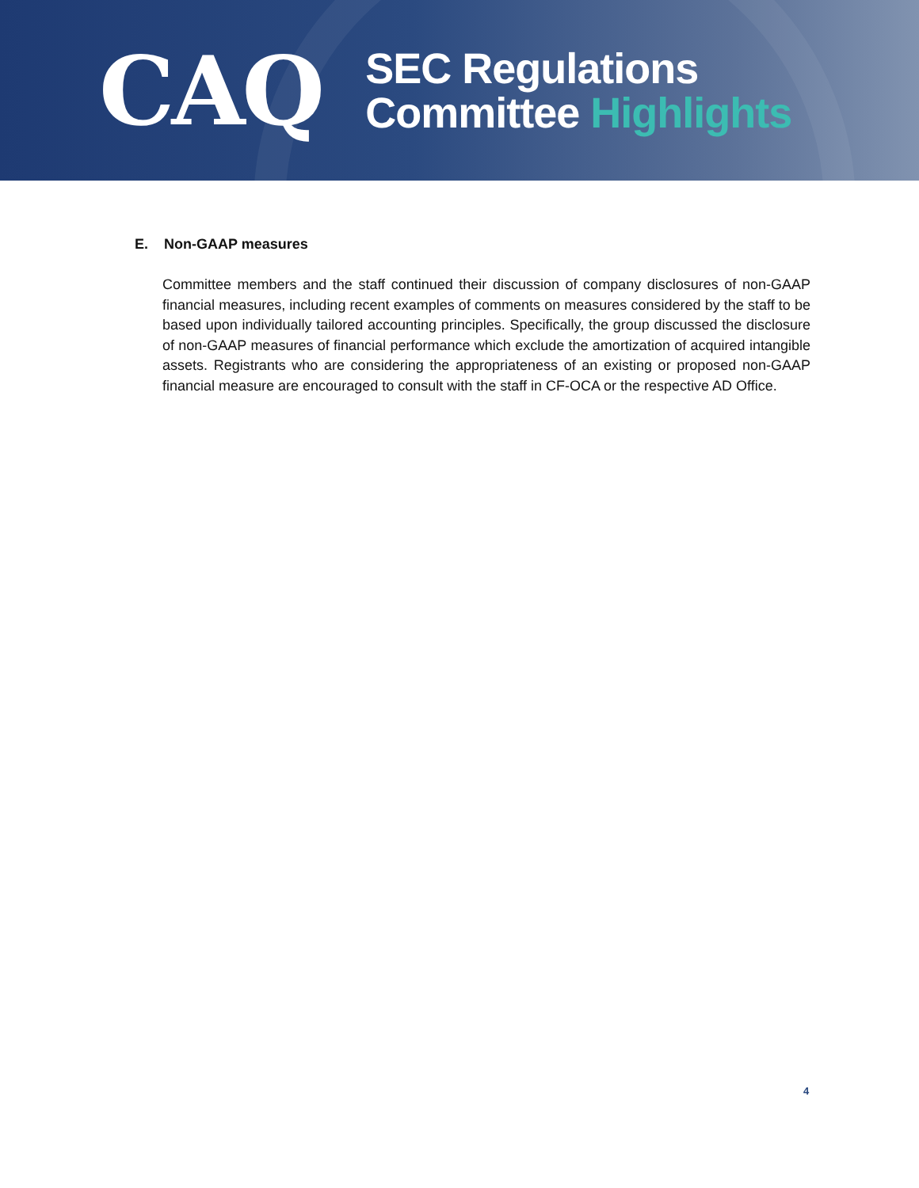CAQ
SEC Regulations
Committee Highlights
E. Non-GAAP measures
Committee members and the staff continued their discussion of company disclosures of non-GAAP financial measures, including recent examples of comments on measures considered by the staff to be based upon individually tailored accounting principles. Specifically, the group discussed the disclosure of non-GAAP measures of financial performance which exclude the amortization of acquired intangible assets. Registrants who are considering the appropriateness of an existing or proposed non-GAAP financial measure are encouraged to consult with the staff in CF-OCA or the respective AD Office.
4